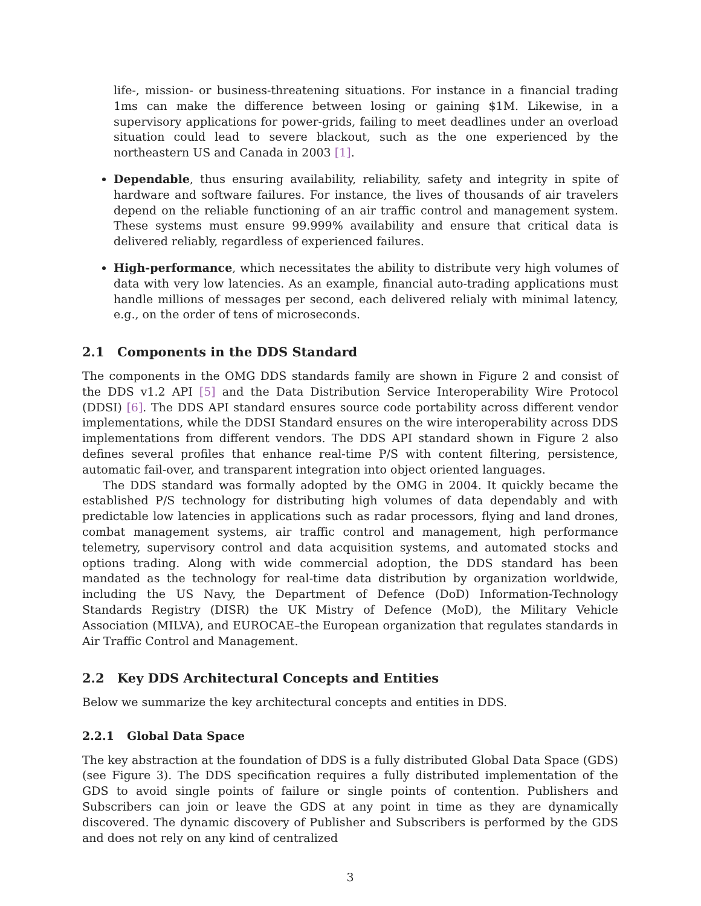life-, mission- or business-threatening situations. For instance in a financial trading 1ms can make the difference between losing or gaining $1M. Likewise, in a supervisory applications for power-grids, failing to meet deadlines under an overload situation could lead to severe blackout, such as the one experienced by the northeastern US and Canada in 2003 [1].
Dependable, thus ensuring availability, reliability, safety and integrity in spite of hardware and software failures. For instance, the lives of thousands of air travelers depend on the reliable functioning of an air traffic control and management system. These systems must ensure 99.999% availability and ensure that critical data is delivered reliably, regardless of experienced failures.
High-performance, which necessitates the ability to distribute very high volumes of data with very low latencies. As an example, financial auto-trading applications must handle millions of messages per second, each delivered relialy with minimal latency, e.g., on the order of tens of microseconds.
2.1 Components in the DDS Standard
The components in the OMG DDS standards family are shown in Figure 2 and consist of the DDS v1.2 API [5] and the Data Distribution Service Interoperability Wire Protocol (DDSI) [6]. The DDS API standard ensures source code portability across different vendor implementations, while the DDSI Standard ensures on the wire interoperability across DDS implementations from different vendors. The DDS API standard shown in Figure 2 also defines several profiles that enhance real-time P/S with content filtering, persistence, automatic fail-over, and transparent integration into object oriented languages.
The DDS standard was formally adopted by the OMG in 2004. It quickly became the established P/S technology for distributing high volumes of data dependably and with predictable low latencies in applications such as radar processors, flying and land drones, combat management systems, air traffic control and management, high performance telemetry, supervisory control and data acquisition systems, and automated stocks and options trading. Along with wide commercial adoption, the DDS standard has been mandated as the technology for real-time data distribution by organization worldwide, including the US Navy, the Department of Defence (DoD) Information-Technology Standards Registry (DISR) the UK Mistry of Defence (MoD), the Military Vehicle Association (MILVA), and EUROCAE–the European organization that regulates standards in Air Traffic Control and Management.
2.2 Key DDS Architectural Concepts and Entities
Below we summarize the key architectural concepts and entities in DDS.
2.2.1 Global Data Space
The key abstraction at the foundation of DDS is a fully distributed Global Data Space (GDS) (see Figure 3). The DDS specification requires a fully distributed implementation of the GDS to avoid single points of failure or single points of contention. Publishers and Subscribers can join or leave the GDS at any point in time as they are dynamically discovered. The dynamic discovery of Publisher and Subscribers is performed by the GDS and does not rely on any kind of centralized
3